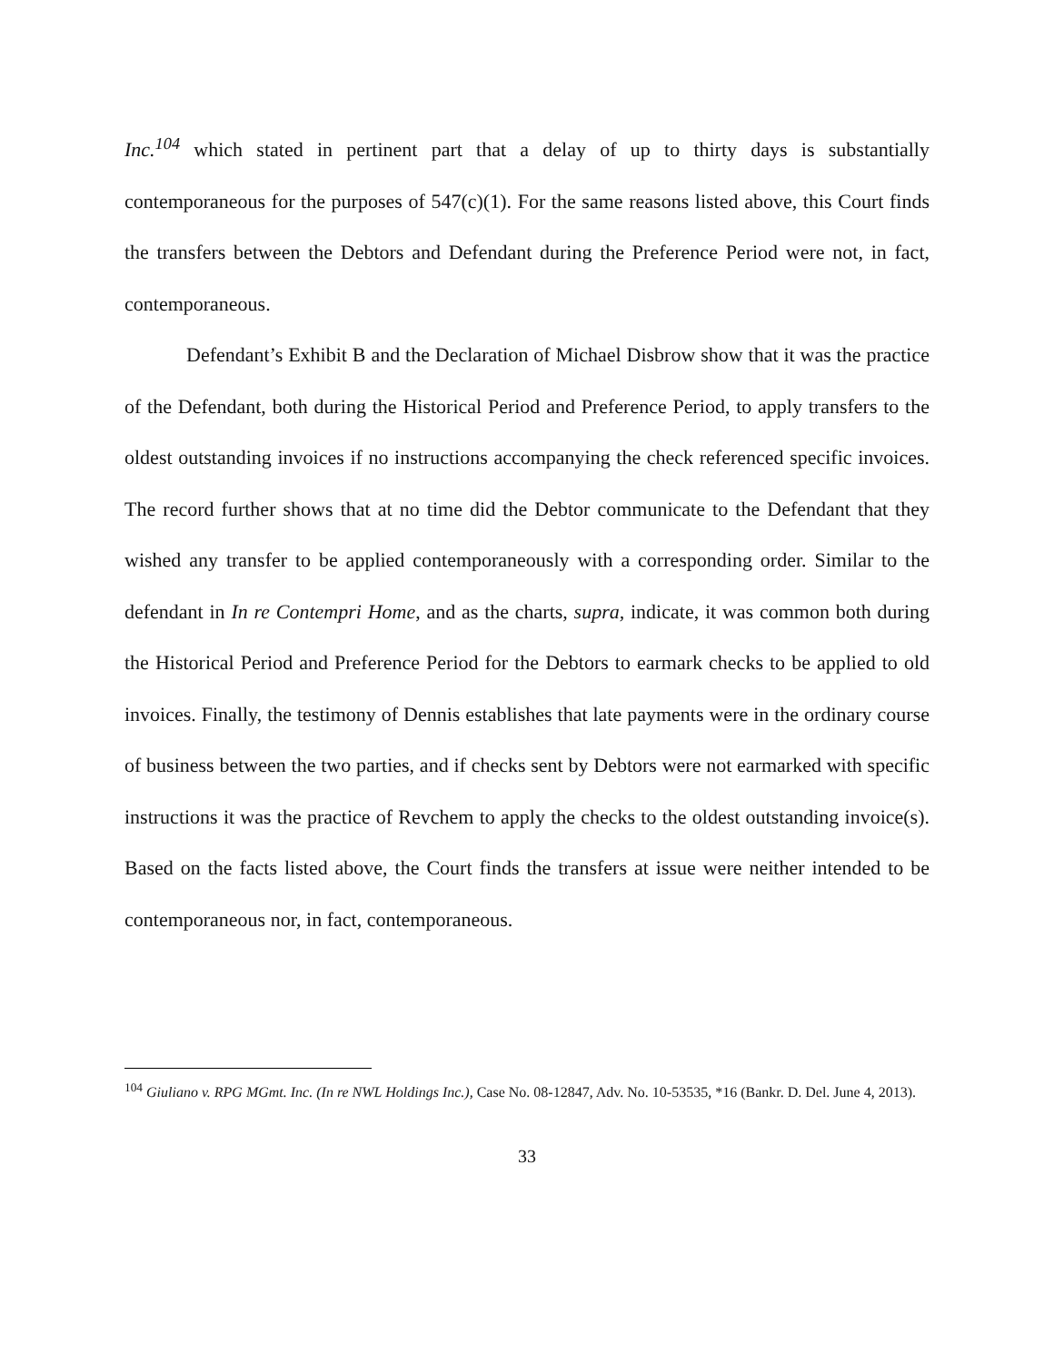Inc.<sup>104</sup> which stated in pertinent part that a delay of up to thirty days is substantially contemporaneous for the purposes of 547(c)(1). For the same reasons listed above, this Court finds the transfers between the Debtors and Defendant during the Preference Period were not, in fact, contemporaneous.
Defendant’s Exhibit B and the Declaration of Michael Disbrow show that it was the practice of the Defendant, both during the Historical Period and Preference Period, to apply transfers to the oldest outstanding invoices if no instructions accompanying the check referenced specific invoices. The record further shows that at no time did the Debtor communicate to the Defendant that they wished any transfer to be applied contemporaneously with a corresponding order. Similar to the defendant in In re Contempri Home, and as the charts, supra, indicate, it was common both during the Historical Period and Preference Period for the Debtors to earmark checks to be applied to old invoices. Finally, the testimony of Dennis establishes that late payments were in the ordinary course of business between the two parties, and if checks sent by Debtors were not earmarked with specific instructions it was the practice of Revchem to apply the checks to the oldest outstanding invoice(s). Based on the facts listed above, the Court finds the transfers at issue were neither intended to be contemporaneous nor, in fact, contemporaneous.
<sup>104</sup> Giuliano v. RPG MGmt. Inc. (In re NWL Holdings Inc.), Case No. 08-12847, Adv. No. 10-53535, *16 (Bankr. D. Del. June 4, 2013).
33